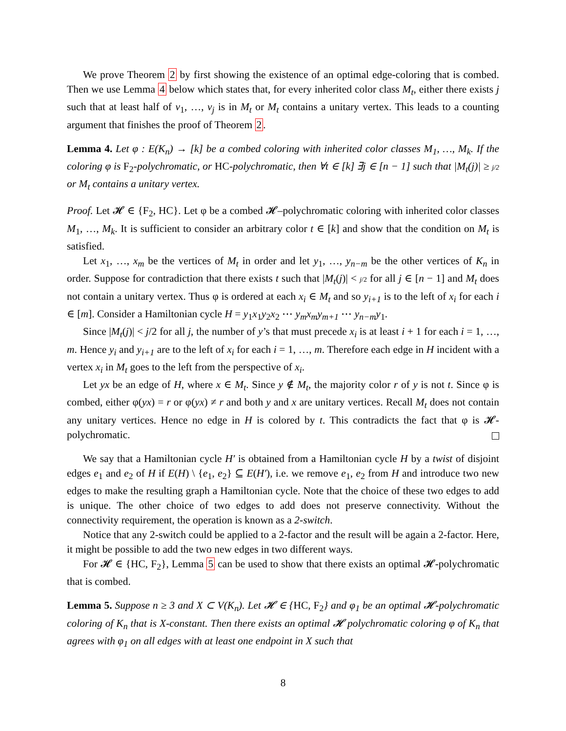We prove Theorem 2 by first showing the existence of an optimal edge-coloring that is combed. Then we use Lemma 4 below which states that, for every inherited color class M<sub>t</sub>, either there exists j such that at least half of v<sub>1</sub>, …, v<sub>j</sub> is in M<sub>t</sub> or M<sub>t</sub> contains a unitary vertex. This leads to a counting argument that finishes the proof of Theorem 2.
Lemma 4. Let φ : E(K<sub>n</sub>) → [k] be a combed coloring with inherited color classes M<sub>1</sub>, …, M<sub>k</sub>. If the coloring φ is F<sub>2</sub>-polychromatic, or HC-polychromatic, then ∀t ∈ [k] ∃j ∈ [n − 1] such that |M<sub>t</sub>(j)| ≥ j/2 or M<sub>t</sub> contains a unitary vertex.
Proof. Let 𝓗 ∈ {F<sub>2</sub>, HC}. Let φ be a combed 𝓗–polychromatic coloring with inherited color classes M<sub>1</sub>, …, M<sub>k</sub>. It is sufficient to consider an arbitrary color t ∈ [k] and show that the condition on M<sub>t</sub> is satisfied.
Let x<sub>1</sub>, …, x<sub>m</sub> be the vertices of M<sub>t</sub> in order and let y<sub>1</sub>, …, y<sub>n−m</sub> be the other vertices of K<sub>n</sub> in order. Suppose for contradiction that there exists t such that |M<sub>t</sub>(j)| < j/2 for all j ∈ [n − 1] and M<sub>t</sub> does not contain a unitary vertex. Thus φ is ordered at each x<sub>i</sub> ∈ M<sub>t</sub> and so y<sub>i+1</sub> is to the left of x<sub>i</sub> for each i ∈ [m]. Consider a Hamiltonian cycle H = y<sub>1</sub>x<sub>1</sub>y<sub>2</sub>x<sub>2</sub> ⋯ y<sub>m</sub>x<sub>m</sub>y<sub>m+1</sub> ⋯ y<sub>n−m</sub>y<sub>1</sub>.
Since |M<sub>t</sub>(j)| < j/2 for all j, the number of y’s that must precede x<sub>i</sub> is at least i + 1 for each i = 1, …, m. Hence y<sub>i</sub> and y<sub>i+1</sub> are to the left of x<sub>i</sub> for each i = 1, …, m. Therefore each edge in H incident with a vertex x<sub>i</sub> in M<sub>t</sub> goes to the left from the perspective of x<sub>i</sub>.
Let yx be an edge of H, where x ∈ M<sub>t</sub>. Since y ∉ M<sub>t</sub>, the majority color r of y is not t. Since φ is combed, either φ(yx) = r or φ(yx) ≠ r and both y and x are unitary vertices. Recall M<sub>t</sub> does not contain any unitary vertices. Hence no edge in H is colored by t. This contradicts the fact that φ is 𝓗-polychromatic.
We say that a Hamiltonian cycle H′ is obtained from a Hamiltonian cycle H by a twist of disjoint edges e<sub>1</sub> and e<sub>2</sub> of H if E(H) \ {e<sub>1</sub>, e<sub>2</sub>} ⊆ E(H′), i.e. we remove e<sub>1</sub>, e<sub>2</sub> from H and introduce two new edges to make the resulting graph a Hamiltonian cycle. Note that the choice of these two edges to add is unique. The other choice of two edges to add does not preserve connectivity. Without the connectivity requirement, the operation is known as a 2-switch.
Notice that any 2-switch could be applied to a 2-factor and the result will be again a 2-factor. Here, it might be possible to add the two new edges in two different ways.
For 𝓗 ∈ {HC, F<sub>2</sub>}, Lemma 5 can be used to show that there exists an optimal 𝓗-polychromatic that is combed.
Lemma 5. Suppose n ≥ 3 and X ⊂ V(K<sub>n</sub>). Let 𝓗 ∈ {HC, F<sub>2</sub>} and φ<sub>1</sub> be an optimal 𝓗-polychromatic coloring of K<sub>n</sub> that is X-constant. Then there exists an optimal 𝓗 polychromatic coloring φ of K<sub>n</sub> that agrees with φ<sub>1</sub> on all edges with at least one endpoint in X such that
8